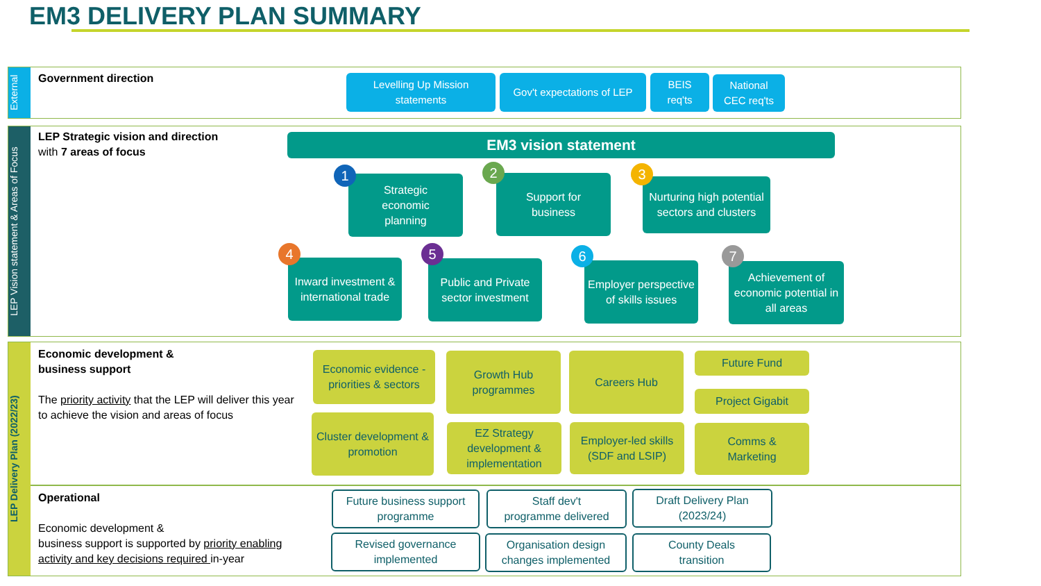EM3 DELIVERY PLAN SUMMARY
External
LEP Vision statement & Areas of Focus
LEP Delivery Plan (2022/23)
Government direction
Levelling Up Mission statements
Gov't expectations of LEP
BEIS
req'ts
National
CEC req'ts
LEP Strategic vision and direction
with 7 areas of focus
EM3 vision statement
Strategic
economic
planning
1
Support for
business
2
Nurturing high potential sectors and clusters
3
Inward investment & international trade
4
Public and Private sector investment
5
Employer perspective of skills issues
6
Achievement of economic potential in all areas
7
Economic development &
business support
The priority activity that the LEP will deliver this year to achieve the vision and areas of focus
Economic evidence - priorities & sectors
Growth Hub programmes
Careers Hub Future Fund
Project Gigabit
Cluster development & promotion
EZ Strategy development & implementation
Employer-led skills (SDF and LSIP)
Comms &
Marketing
Operational
Economic development &
business support is supported by priority enabling activity and key decisions required in-year
Future business support programme
Staff dev't
programme delivered
Draft Delivery Plan
(2023/24)
Revised governance implemented
Organisation design changes implemented
County Deals
transition